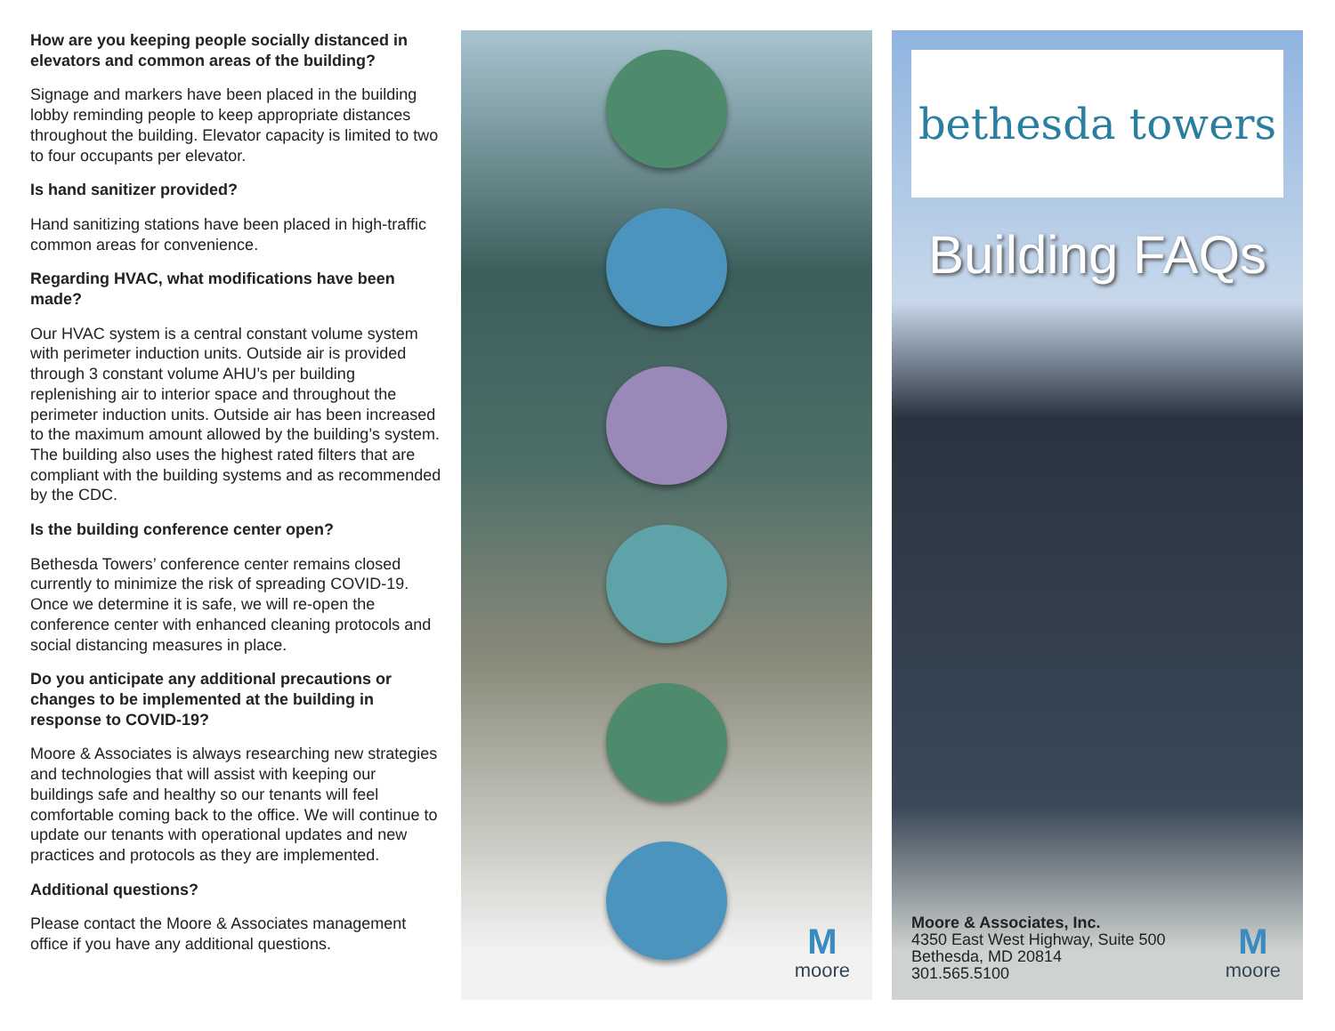How are you keeping people socially distanced in elevators and common areas of the building?
Signage and markers have been placed in the building lobby reminding people to keep appropriate distances throughout the building. Elevator capacity is limited to two to four occupants per elevator.
Is hand sanitizer provided?
Hand sanitizing stations have been placed in high-traffic common areas for convenience.
Regarding HVAC, what modifications have been made?
Our HVAC system is a central constant volume system with perimeter induction units. Outside air is provided through 3 constant volume AHU’s per building replenishing air to interior space and throughout the perimeter induction units. Outside air has been increased to the maximum amount allowed by the building’s system. The building also uses the highest rated filters that are compliant with the building systems and as recommended by the CDC.
Is the building conference center open?
Bethesda Towers’ conference center remains closed currently to minimize the risk of spreading COVID-19. Once we determine it is safe, we will re-open the conference center with enhanced cleaning protocols and social distancing measures in place.
Do you anticipate any additional precautions or changes to be implemented at the building in response to COVID-19?
Moore & Associates is always researching new strategies and technologies that will assist with keeping our buildings safe and healthy so our tenants will feel comfortable coming back to the office. We will continue to update our tenants with operational updates and new practices and protocols as they are implemented.
Additional questions?
Please contact the Moore & Associates management office if you have any additional questions.
Mmoore
bethesda towers
Building FAQs
Moore & Associates, Inc.
4350 East West Highway, Suite 500
Bethesda, MD 20814
301.565.5100
Mmoore